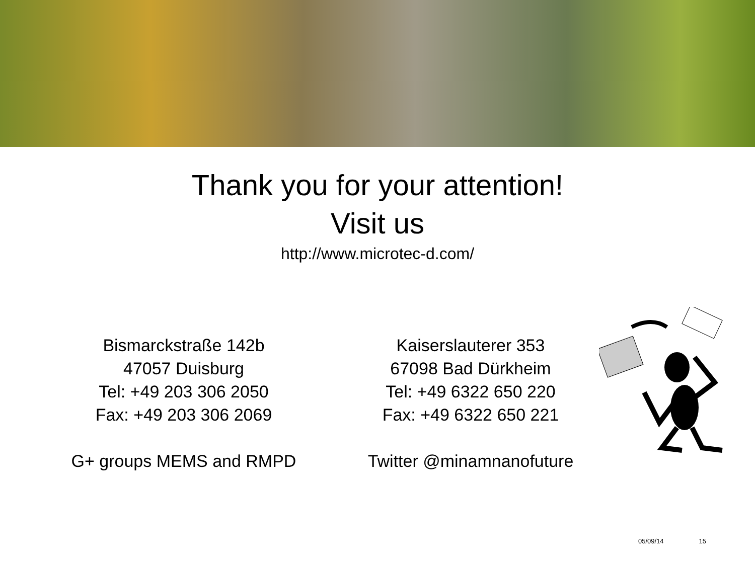Thank you for your attention!
Visit us
http://www.microtec-d.com/
Bismarckstraße 142b
47057 Duisburg
Tel: +49 203 306 2050
Fax: +49 203 306 2069
G+ groups MEMS and RMPD
Kaiserslauterer 353
67098 Bad Dürkheim
Tel: +49 6322 650 220
Fax: +49 6322 650 221
Twitter @minamnanofuture
05/09/14 15